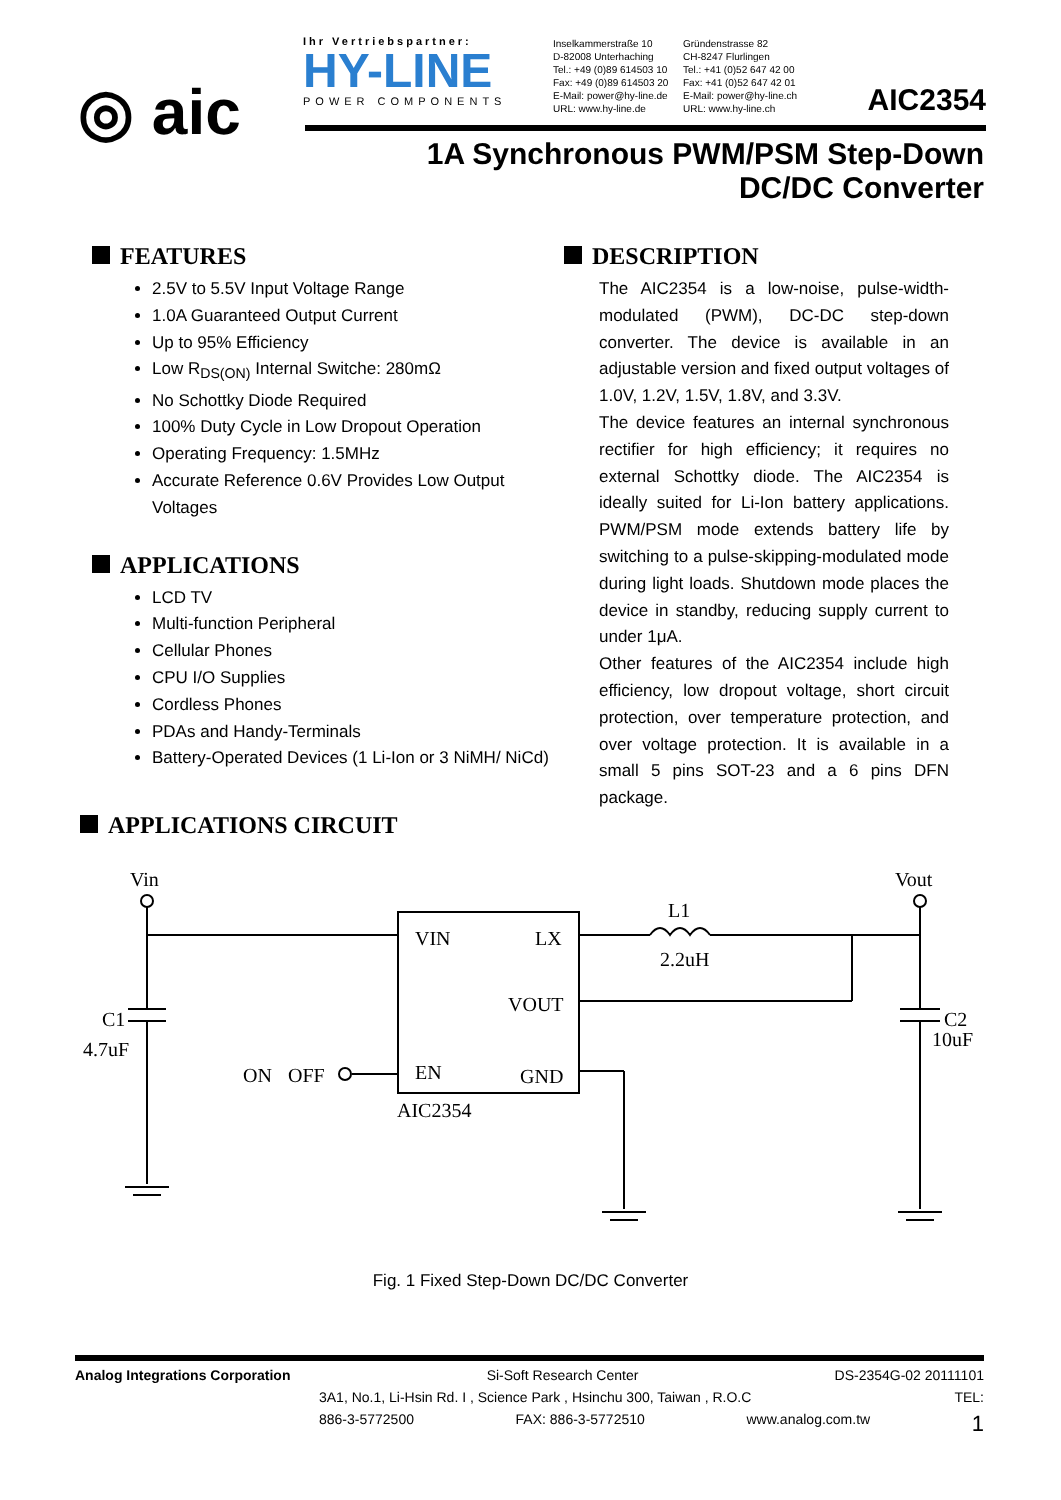◎ aic
Ihr Vertriebspartner:
HY-LINE
POWER COMPONENTS
Inselkammerstraße 10
D-82008 Unterhaching
Tel.: +49 (0)89 614503 10
Fax: +49 (0)89 614503 20
E-Mail: power@hy-line.de
URL: www.hy-line.de
Gründenstrasse 82
CH-8247 Flurlingen
Tel.: +41 (0)52 647 42 00
Fax: +41 (0)52 647 42 01
E-Mail: power@hy-line.ch
URL: www.hy-line.ch
AIC2354
1A Synchronous PWM/PSM Step-Down
DC/DC Converter
FEATURES
2.5V to 5.5V Input Voltage Range
1.0A Guaranteed Output Current
Up to 95% Efficiency
Low R<sub>DS(ON)</sub> Internal Switche: 280mΩ
No Schottky Diode Required
100% Duty Cycle in Low Dropout Operation
Operating Frequency: 1.5MHz
Accurate Reference 0.6V Provides Low Output Voltages
APPLICATIONS
LCD TV
Multi-function Peripheral
Cellular Phones
CPU I/O Supplies
Cordless Phones
PDAs and Handy-Terminals
Battery-Operated Devices (1 Li-Ion or 3 NiMH/ NiCd)
DESCRIPTION
The AIC2354 is a low-noise, pulse-width-modulated (PWM), DC-DC step-down converter. The device is available in an adjustable version and fixed output voltages of 1.0V, 1.2V, 1.5V, 1.8V, and 3.3V.
The device features an internal synchronous rectifier for high efficiency; it requires no external Schottky diode. The AIC2354 is ideally suited for Li-Ion battery applications. PWM/PSM mode extends battery life by switching to a pulse-skipping-modulated mode during light loads. Shutdown mode places the device in standby, reducing supply current to under 1μA.
Other features of the AIC2354 include high efficiency, low dropout voltage, short circuit protection, over temperature protection, and over voltage protection. It is available in a small 5 pins SOT-23 and a 6 pins DFN package.
APPLICATIONS CIRCUIT
Vin
Vout
VIN
LX
L1
2.2uH
VOUT
C1
4.7uF
C2
10uF
ON
OFF
EN
GND
AIC2354
Fig. 1 Fixed Step-Down DC/DC Converter
Analog Integrations Corporation Si-Soft Research Center DS-2354G-02 20111101
3A1, No.1, Li-Hsin Rd. I , Science Park , Hsinchu 300, Taiwan , R.O.C TEL:
886-3-5772500 FAX: 886-3-5772510 www.analog.com.tw 1